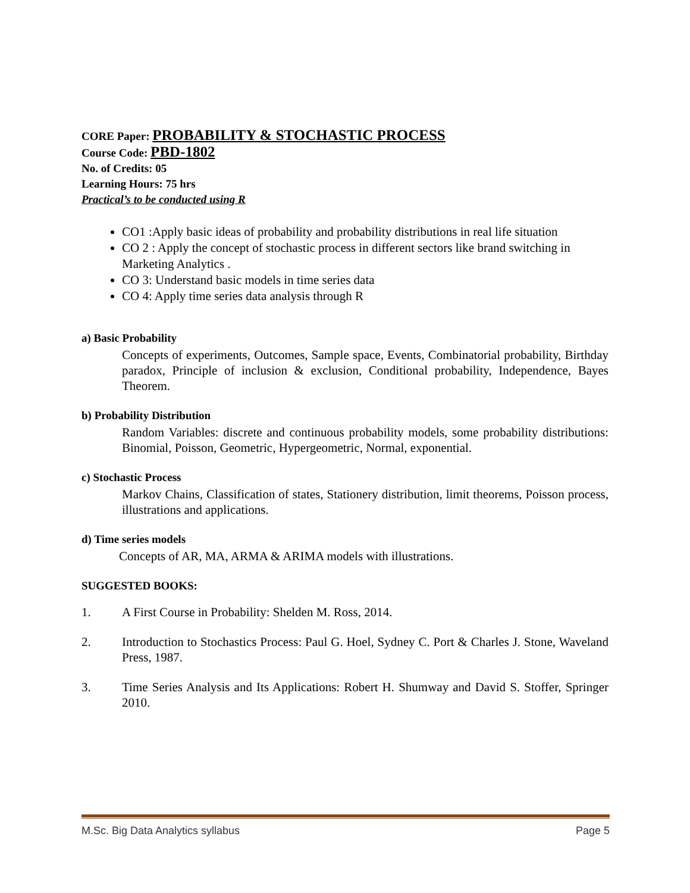CORE Paper: PROBABILITY & STOCHASTIC PROCESS
Course Code: PBD-1802
No. of Credits: 05
Learning Hours: 75 hrs
Practical’s to be conducted using R
CO1 :Apply basic ideas of probability and probability distributions in real life situation
CO 2 : Apply the concept of stochastic process in different sectors like brand switching in Marketing Analytics .
CO 3: Understand basic models in time series data
CO 4: Apply time series data analysis through R
a) Basic Probability
Concepts of experiments, Outcomes, Sample space, Events, Combinatorial probability, Birthday paradox, Principle of inclusion & exclusion, Conditional probability, Independence, Bayes Theorem.
b) Probability Distribution
Random Variables: discrete and continuous probability models, some probability distributions: Binomial, Poisson, Geometric, Hypergeometric, Normal, exponential.
c) Stochastic Process
Markov Chains, Classification of states, Stationery distribution, limit theorems, Poisson process, illustrations and applications.
d) Time series models
Concepts of AR, MA, ARMA & ARIMA models with illustrations.
SUGGESTED BOOKS:
1. A First Course in Probability: Shelden M. Ross, 2014.
2. Introduction to Stochastics Process: Paul G. Hoel, Sydney C. Port & Charles J. Stone, Waveland Press, 1987.
3. Time Series Analysis and Its Applications: Robert H. Shumway and David S. Stoffer, Springer 2010.
M.Sc. Big Data Analytics syllabus Page 5